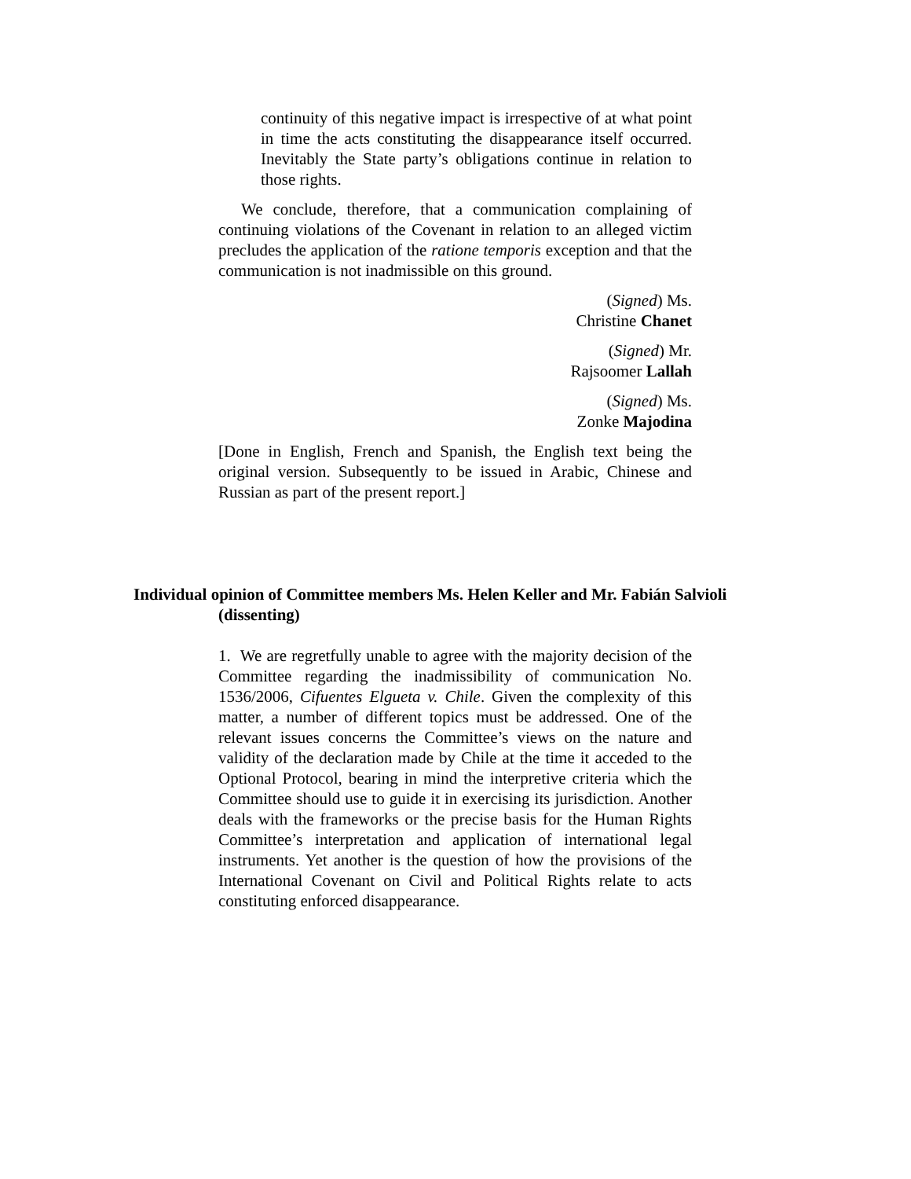continuity of this negative impact is irrespective of at what point in time the acts constituting the disappearance itself occurred. Inevitably the State party’s obligations continue in relation to those rights.
We conclude, therefore, that a communication complaining of continuing violations of the Covenant in relation to an alleged victim precludes the application of the ratione temporis exception and that the communication is not inadmissible on this ground.
(Signed) Ms.
Christine Chanet
(Signed) Mr.
Rajsoomer Lallah
(Signed) Ms.
Zonke Majodina
[Done in English, French and Spanish, the English text being the original version. Subsequently to be issued in Arabic, Chinese and Russian as part of the present report.]
Individual opinion of Committee members Ms. Helen Keller and Mr. Fabián Salvioli (dissenting)
1. We are regretfully unable to agree with the majority decision of the Committee regarding the inadmissibility of communication No. 1536/2006, Cifuentes Elgueta v. Chile. Given the complexity of this matter, a number of different topics must be addressed. One of the relevant issues concerns the Committee’s views on the nature and validity of the declaration made by Chile at the time it acceded to the Optional Protocol, bearing in mind the interpretive criteria which the Committee should use to guide it in exercising its jurisdiction. Another deals with the frameworks or the precise basis for the Human Rights Committee’s interpretation and application of international legal instruments. Yet another is the question of how the provisions of the International Covenant on Civil and Political Rights relate to acts constituting enforced disappearance.